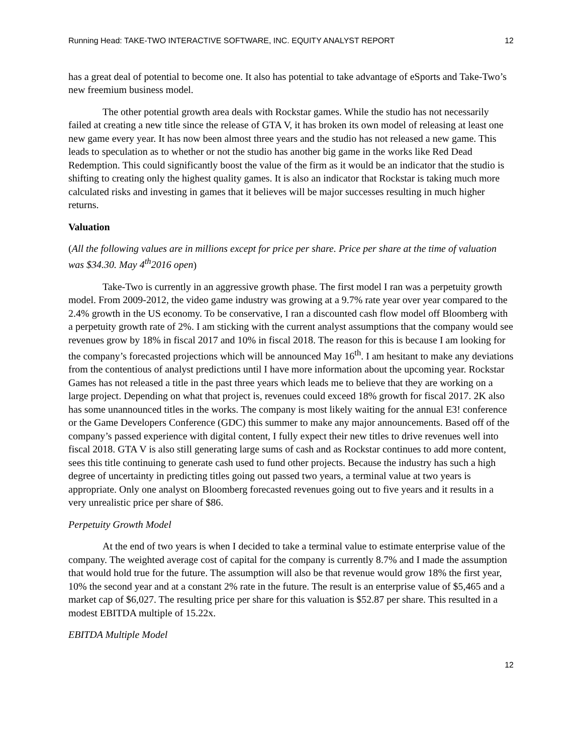Running Head: TAKE-TWO INTERACTIVE SOFTWARE, INC. EQUITY ANALYST REPORT 12
has a great deal of potential to become one. It also has potential to take advantage of eSports and Take-Two’s new freemium business model.
The other potential growth area deals with Rockstar games. While the studio has not necessarily failed at creating a new title since the release of GTA V, it has broken its own model of releasing at least one new game every year. It has now been almost three years and the studio has not released a new game. This leads to speculation as to whether or not the studio has another big game in the works like Red Dead Redemption. This could significantly boost the value of the firm as it would be an indicator that the studio is shifting to creating only the highest quality games. It is also an indicator that Rockstar is taking much more calculated risks and investing in games that it believes will be major successes resulting in much higher returns.
Valuation
(All the following values are in millions except for price per share. Price per share at the time of valuation was $34.30. May 4<sup>th</sup>2016 open)
Take-Two is currently in an aggressive growth phase. The first model I ran was a perpetuity growth model. From 2009-2012, the video game industry was growing at a 9.7% rate year over year compared to the 2.4% growth in the US economy. To be conservative, I ran a discounted cash flow model off Bloomberg with a perpetuity growth rate of 2%. I am sticking with the current analyst assumptions that the company would see revenues grow by 18% in fiscal 2017 and 10% in fiscal 2018. The reason for this is because I am looking for the company’s forecasted projections which will be announced May 16<sup>th</sup>. I am hesitant to make any deviations from the contentious of analyst predictions until I have more information about the upcoming year. Rockstar Games has not released a title in the past three years which leads me to believe that they are working on a large project. Depending on what that project is, revenues could exceed 18% growth for fiscal 2017. 2K also has some unannounced titles in the works. The company is most likely waiting for the annual E3! conference or the Game Developers Conference (GDC) this summer to make any major announcements. Based off of the company’s passed experience with digital content, I fully expect their new titles to drive revenues well into fiscal 2018. GTA V is also still generating large sums of cash and as Rockstar continues to add more content, sees this title continuing to generate cash used to fund other projects. Because the industry has such a high degree of uncertainty in predicting titles going out passed two years, a terminal value at two years is appropriate. Only one analyst on Bloomberg forecasted revenues going out to five years and it results in a very unrealistic price per share of $86.
Perpetuity Growth Model
At the end of two years is when I decided to take a terminal value to estimate enterprise value of the company. The weighted average cost of capital for the company is currently 8.7% and I made the assumption that would hold true for the future. The assumption will also be that revenue would grow 18% the first year, 10% the second year and at a constant 2% rate in the future. The result is an enterprise value of $5,465 and a market cap of $6,027. The resulting price per share for this valuation is $52.87 per share. This resulted in a modest EBITDA multiple of 15.22x.
EBITDA Multiple Model
12